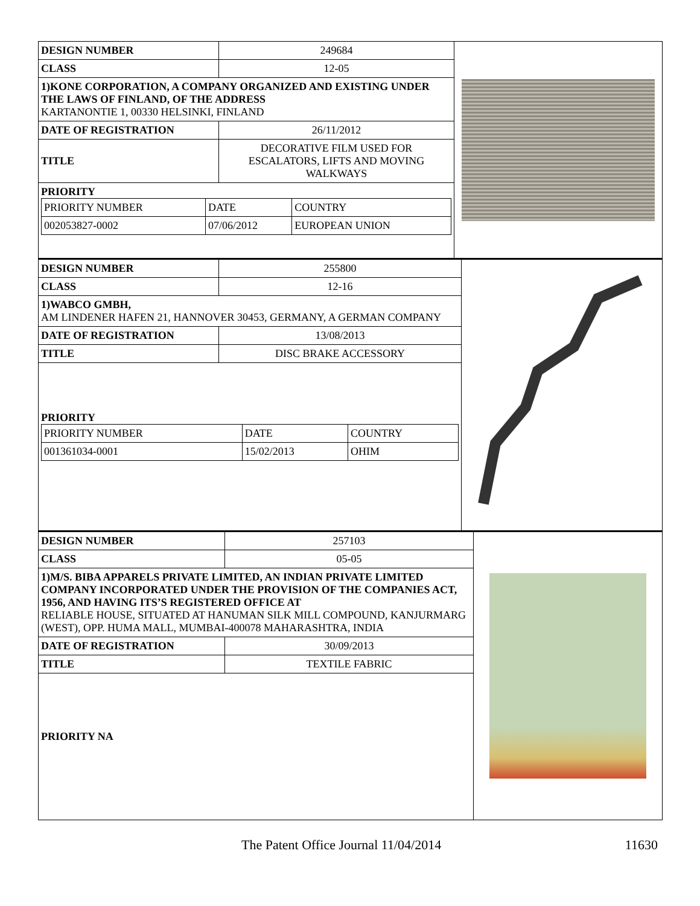| DESIGN NUMBER | 249684 |
| CLASS | 12-05 |
| 1)KONE CORPORATION, A COMPANY ORGANIZED AND EXISTING UNDER THE LAWS OF FINLAND, OF THE ADDRESS KARTANONTIE 1, 00330 HELSINKI, FINLAND | |
| DATE OF REGISTRATION | 26/11/2012 |
| TITLE | DECORATIVE FILM USED FOR ESCALATORS, LIFTS AND MOVING WALKWAYS |
| PRIORITY / PRIORITY NUMBER / DATE / COUNTRY / / 002053827-0002 / 07/06/2012 / EUROPEAN UNION / | |
| DESIGN NUMBER | 255800 |
| CLASS | 12-16 |
| 1)WABCO GMBH, AM LINDENER HAFEN 21, HANNOVER 30453, GERMANY, A GERMAN COMPANY | |
| DATE OF REGISTRATION | 13/08/2013 |
| TITLE | DISC BRAKE ACCESSORY |
| PRIORITY / PRIORITY NUMBER / DATE / COUNTRY / / 001361034-0001 / 15/02/2013 / OHIM / | |
| DESIGN NUMBER | 257103 |
| CLASS | 05-05 |
| 1)M/S. BIBA APPARELS PRIVATE LIMITED, AN INDIAN PRIVATE LIMITED COMPANY INCORPORATED UNDER THE PROVISION OF THE COMPANIES ACT, 1956, AND HAVING ITS’S REGISTERED OFFICE AT RELIABLE HOUSE, SITUATED AT HANUMAN SILK MILL COMPOUND, KANJURMARG (WEST), OPP. HUMA MALL, MUMBAI-400078 MAHARASHTRA, INDIA | |
| DATE OF REGISTRATION | 30/09/2013 |
| TITLE | TEXTILE FABRIC |
| PRIORITY NA | |
The Patent Office Journal 11/04/2014 11630